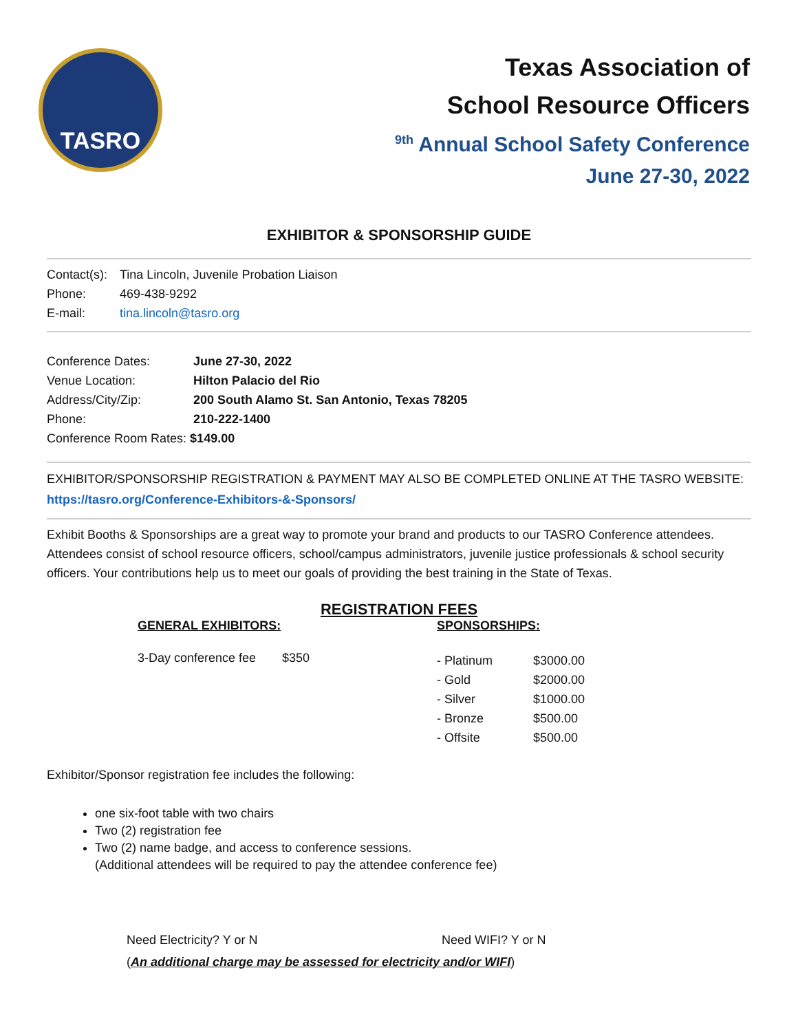TASRO
Texas Association of
School Resource Officers
<sup>9th</sup> Annual School Safety Conference
June 27-30, 2022
EXHIBITOR & SPONSORSHIP GUIDE
| Contact(s): | Tina Lincoln, Juvenile Probation Liaison |
| Phone: | 469-438-9292 |
| E-mail: | tina.lincoln@tasro.org |
| Conference Dates: | June 27-30, 2022 |
| Venue Location: | Hilton Palacio del Rio |
| Address/City/Zip: | 200 South Alamo St. San Antonio, Texas 78205 |
| Phone: | 210-222-1400 |
| Conference Room Rates: $149.00 | |
EXHIBITOR/SPONSORSHIP REGISTRATION & PAYMENT MAY ALSO BE COMPLETED ONLINE AT THE TASRO WEBSITE: https://tasro.org/Conference-Exhibitors-&-Sponsors/
Exhibit Booths & Sponsorships are a great way to promote your brand and products to our TASRO Conference attendees. Attendees consist of school resource officers, school/campus administrators, juvenile justice professionals & school security officers. Your contributions help us to meet our goals of providing the best training in the State of Texas.
REGISTRATION FEES
GENERAL EXHIBITORS:
| 3-Day conference fee | $350 |
SPONSORSHIPS:
| - Platinum | $3000.00 |
| - Gold | $2000.00 |
| - Silver | $1000.00 |
| - Bronze | $500.00 |
| - Offsite | $500.00 |
Exhibitor/Sponsor registration fee includes the following:
one six-foot table with two chairs
Two (2) registration fee
Two (2) name badge, and access to conference sessions.
(Additional attendees will be required to pay the attendee conference fee)
Need Electricity? Y or N Need WIFI? Y or N
(An additional charge may be assessed for electricity and/or WIFI)